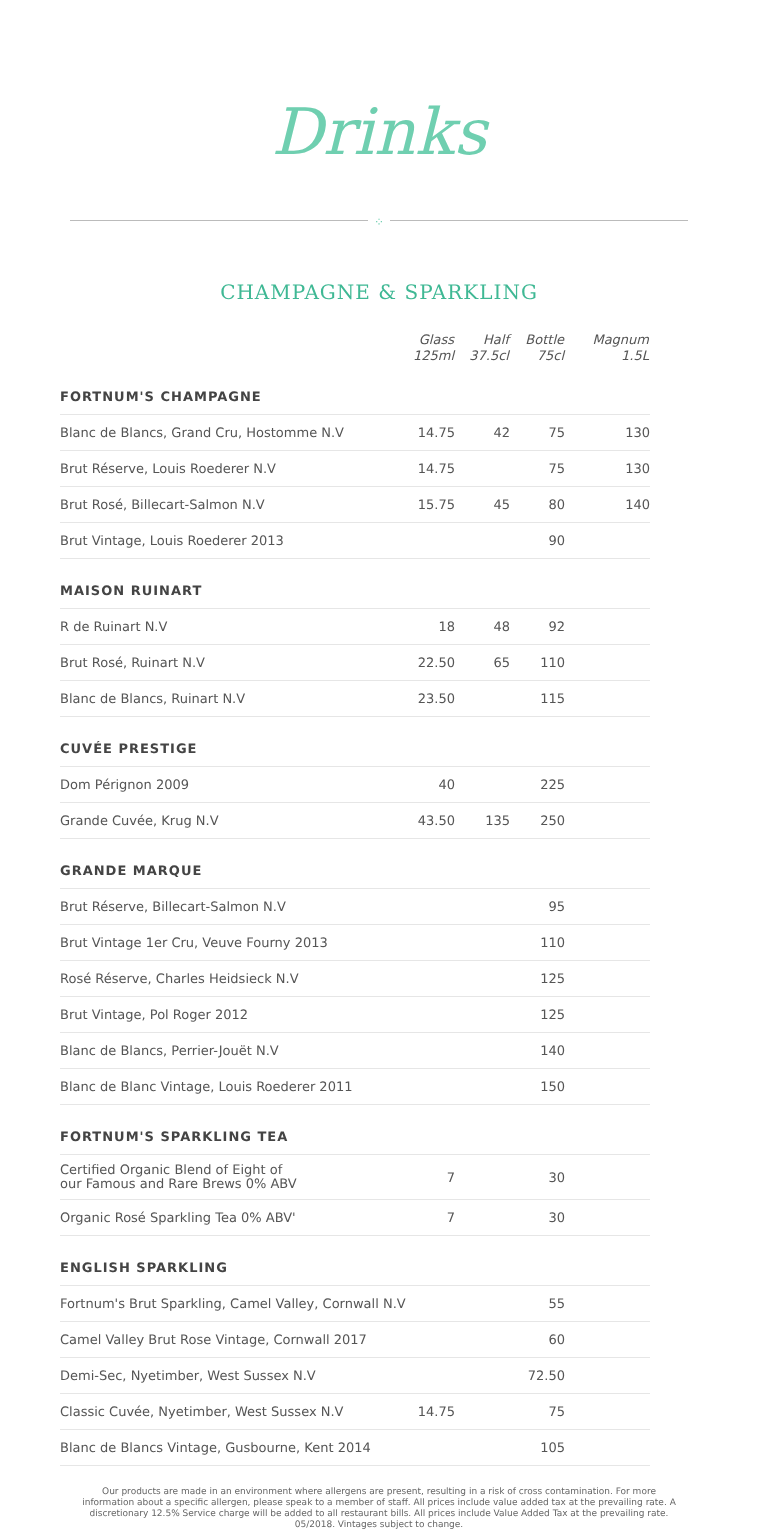Drinks
⁘
CHAMPAGNE & SPARKLING
| | Glass 125ml | Half 37.5cl | Bottle 75cl | Magnum 1.5L |
| FORTNUM'S CHAMPAGNE | | | | |
| Blanc de Blancs, Grand Cru, Hostomme N.V | 14.75 | 42 | 75 | 130 |
| Brut Réserve, Louis Roederer N.V | 14.75 | | 75 | 130 |
| Brut Rosé, Billecart-Salmon N.V | 15.75 | 45 | 80 | 140 |
| Brut Vintage, Louis Roederer 2013 | | | 90 | |
| MAISON RUINART | | | | |
| R de Ruinart N.V | 18 | 48 | 92 | |
| Brut Rosé, Ruinart N.V | 22.50 | 65 | 110 | |
| Blanc de Blancs, Ruinart N.V | 23.50 | | 115 | |
| CUVÉE PRESTIGE | | | | |
| Dom Pérignon 2009 | 40 | | 225 | |
| Grande Cuvée, Krug N.V | 43.50 | 135 | 250 | |
| GRANDE MARQUE | | | | |
| Brut Réserve, Billecart-Salmon N.V | | | 95 | |
| Brut Vintage 1er Cru, Veuve Fourny 2013 | | | 110 | |
| Rosé Réserve, Charles Heidsieck N.V | | | 125 | |
| Brut Vintage, Pol Roger 2012 | | | 125 | |
| Blanc de Blancs, Perrier-Jouët N.V | | | 140 | |
| Blanc de Blanc Vintage, Louis Roederer 2011 | | | 150 | |
| FORTNUM'S SPARKLING TEA | | | | |
| Certified Organic Blend of Eight of our Famous and Rare Brews 0% ABV | 7 | | 30 | |
| Organic Rosé Sparkling Tea 0% ABV' | 7 | | 30 | |
| ENGLISH SPARKLING | | | | |
| Fortnum's Brut Sparkling, Camel Valley, Cornwall N.V | | | 55 | |
| Camel Valley Brut Rose Vintage, Cornwall 2017 | | | 60 | |
| Demi-Sec, Nyetimber, West Sussex N.V | | | 72.50 | |
| Classic Cuvée, Nyetimber, West Sussex N.V | 14.75 | | 75 | |
| Blanc de Blancs Vintage, Gusbourne, Kent 2014 | | | 105 | |
Our products are made in an environment where allergens are present, resulting in a risk of cross contamination. For more information about a specific allergen, please speak to a member of staff. All prices include value added tax at the prevailing rate. A discretionary 12.5% Service charge will be added to all restaurant bills. All prices include Value Added Tax at the prevailing rate. 05/2018. Vintages subject to change.